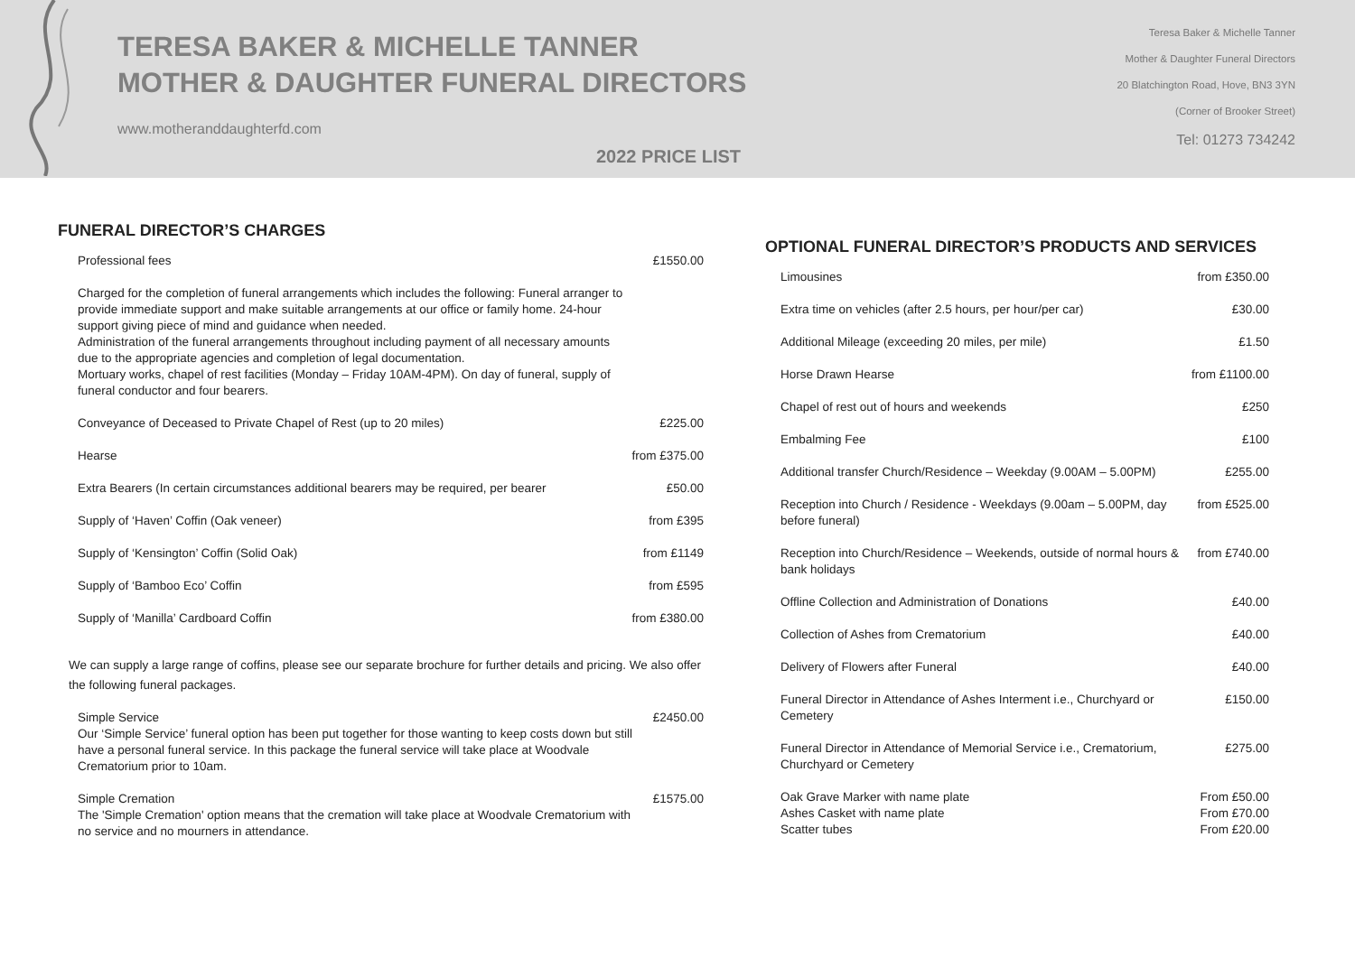TERESA BAKER & MICHELLE TANNER
MOTHER & DAUGHTER FUNERAL DIRECTORS
www.motheranddaughterfd.com
2022 PRICE LIST
Teresa Baker & Michelle Tanner
Mother & Daughter Funeral Directors
20 Blatchington Road, Hove, BN3 3YN
(Corner of Brooker Street)
Tel: 01273 734242
FUNERAL DIRECTOR’S CHARGES
| Professional fees | £1550.00 |
| Charged for the completion of funeral arrangements which includes the following: Funeral arranger to provide immediate support and make suitable arrangements at our office or family home. 24-hour support giving piece of mind and guidance when needed. Administration of the funeral arrangements throughout including payment of all necessary amounts due to the appropriate agencies and completion of legal documentation. Mortuary works, chapel of rest facilities (Monday – Friday 10AM-4PM). On day of funeral, supply of funeral conductor and four bearers. | |
| Conveyance of Deceased to Private Chapel of Rest (up to 20 miles) | £225.00 |
| Hearse | from £375.00 |
| Extra Bearers (In certain circumstances additional bearers may be required, per bearer | £50.00 |
| Supply of ‘Haven’ Coffin (Oak veneer) | from £395 |
| Supply of ‘Kensington’ Coffin (Solid Oak) | from £1149 |
| Supply of ‘Bamboo Eco’ Coffin | from £595 |
| Supply of ‘Manilla’ Cardboard Coffin | from £380.00 |
We can supply a large range of coffins, please see our separate brochure for further details and pricing. We also offer the following funeral packages.
| Simple Service Our ‘Simple Service’ funeral option has been put together for those wanting to keep costs down but still have a personal funeral service. In this package the funeral service will take place at Woodvale Crematorium prior to 10am. | £2450.00 |
| Simple Cremation The 'Simple Cremation' option means that the cremation will take place at Woodvale Crematorium with no service and no mourners in attendance. | £1575.00 |
OPTIONAL FUNERAL DIRECTOR’S PRODUCTS AND SERVICES
| Limousines | from £350.00 |
| Extra time on vehicles (after 2.5 hours, per hour/per car) | £30.00 |
| Additional Mileage (exceeding 20 miles, per mile) | £1.50 |
| Horse Drawn Hearse | from £1100.00 |
| Chapel of rest out of hours and weekends | £250 |
| Embalming Fee | £100 |
| Additional transfer Church/Residence – Weekday (9.00AM – 5.00PM) | £255.00 |
| Reception into Church / Residence - Weekdays (9.00am – 5.00PM, day before funeral) | from £525.00 |
| Reception into Church/Residence – Weekends, outside of normal hours & bank holidays | from £740.00 |
| Offline Collection and Administration of Donations | £40.00 |
| Collection of Ashes from Crematorium | £40.00 |
| Delivery of Flowers after Funeral | £40.00 |
| Funeral Director in Attendance of Ashes Interment i.e., Churchyard or Cemetery | £150.00 |
| Funeral Director in Attendance of Memorial Service i.e., Crematorium, Churchyard or Cemetery | £275.00 |
| Oak Grave Marker with name plate Ashes Casket with name plate Scatter tubes | From £50.00 From £70.00 From £20.00 |